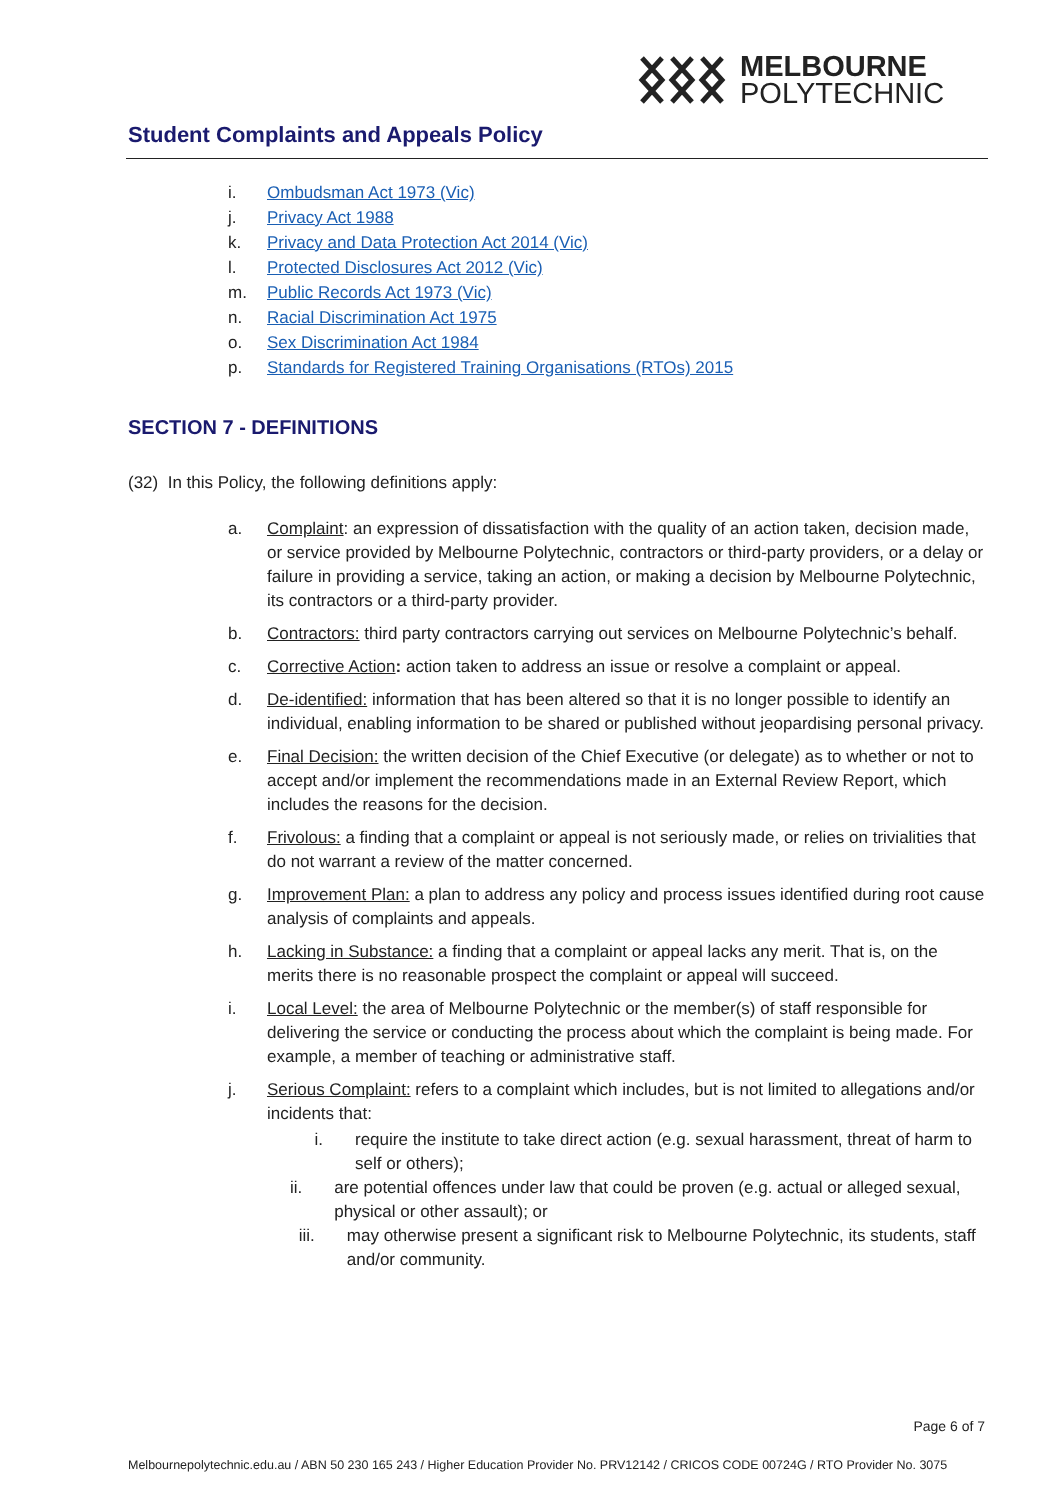MELBOURNE
POLYTECHNIC
Student Complaints and Appeals Policy
i. Ombudsman Act 1973 (Vic)
j. Privacy Act 1988
k. Privacy and Data Protection Act 2014 (Vic)
l. Protected Disclosures Act 2012 (Vic)
m. Public Records Act 1973 (Vic)
n. Racial Discrimination Act 1975
o. Sex Discrimination Act 1984
p. Standards for Registered Training Organisations (RTOs) 2015
SECTION 7 - DEFINITIONS
(32) In this Policy, the following definitions apply:
a. Complaint: an expression of dissatisfaction with the quality of an action taken, decision made, or service provided by Melbourne Polytechnic, contractors or third-party providers, or a delay or failure in providing a service, taking an action, or making a decision by Melbourne Polytechnic, its contractors or a third-party provider.
b. Contractors: third party contractors carrying out services on Melbourne Polytechnic’s behalf.
c. Corrective Action: action taken to address an issue or resolve a complaint or appeal.
d. De-identified: information that has been altered so that it is no longer possible to identify an individual, enabling information to be shared or published without jeopardising personal privacy.
e. Final Decision: the written decision of the Chief Executive (or delegate) as to whether or not to accept and/or implement the recommendations made in an External Review Report, which includes the reasons for the decision.
f. Frivolous: a finding that a complaint or appeal is not seriously made, or relies on trivialities that do not warrant a review of the matter concerned.
g. Improvement Plan: a plan to address any policy and process issues identified during root cause analysis of complaints and appeals.
h. Lacking in Substance: a finding that a complaint or appeal lacks any merit. That is, on the merits there is no reasonable prospect the complaint or appeal will succeed.
i. Local Level: the area of Melbourne Polytechnic or the member(s) of staff responsible for delivering the service or conducting the process about which the complaint is being made. For example, a member of teaching or administrative staff.
j. Serious Complaint: refers to a complaint which includes, but is not limited to allegations and/or incidents that:
i. require the institute to take direct action (e.g. sexual harassment, threat of harm to self or others);
ii. are potential offences under law that could be proven (e.g. actual or alleged sexual, physical or other assault); or
iii. may otherwise present a significant risk to Melbourne Polytechnic, its students, staff and/or community.
Page 6 of 7
Melbournepolytechnic.edu.au / ABN 50 230 165 243 / Higher Education Provider No. PRV12142 / CRICOS CODE 00724G / RTO Provider No. 3075